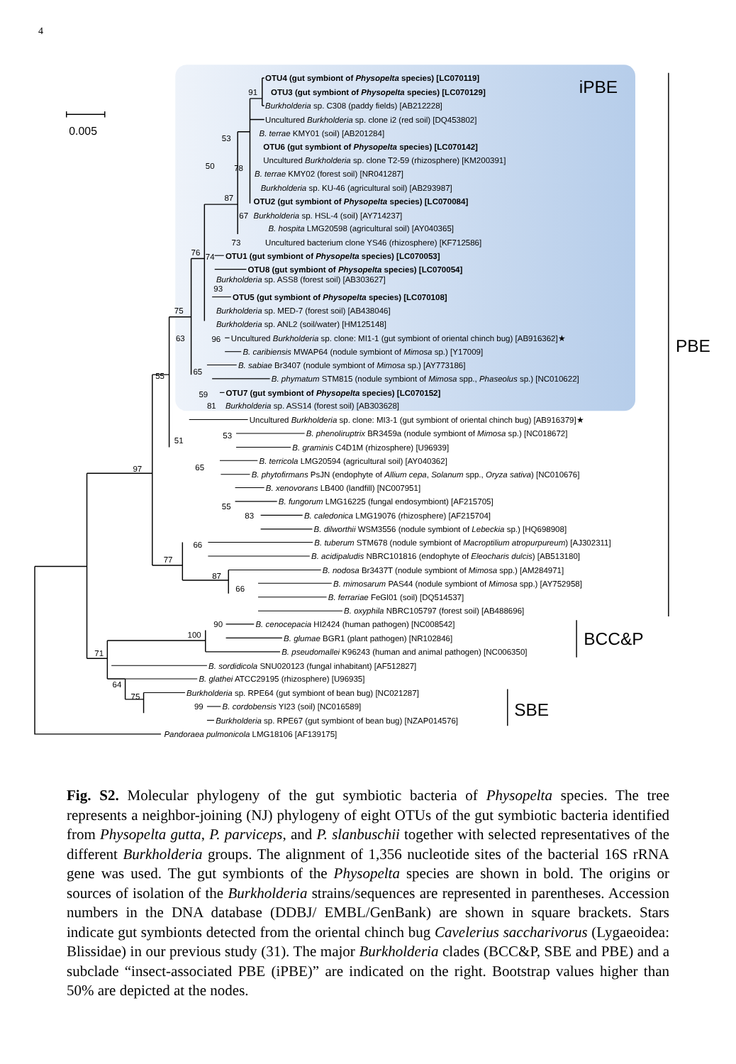4
0.005
iPBE
91
53
50
78
87
67
73
76
74
93
75
63
96
65
55
59
81
OTU4 (gut symbiont of Physopelta species) [LC070119]
OTU3 (gut symbiont of Physopelta species) [LC070129]
Burkholderia sp. C308 (paddy fields) [AB212228]
Uncultured Burkholderia sp. clone i2 (red soil) [DQ453802]
B. terrae KMY01 (soil) [AB201284]
OTU6 (gut symbiont of Physopelta species) [LC070142]
Uncultured Burkholderia sp. clone T2-59 (rhizosphere) [KM200391]
B. terrae KMY02 (forest soil) [NR041287]
Burkholderia sp. KU-46 (agricultural soil) [AB293987]
OTU2 (gut symbiont of Physopelta species) [LC070084]
Burkholderia sp. HSL-4 (soil) [AY714237]
B. hospita LMG20598 (agricultural soil) [AY040365]
Uncultured bacterium clone YS46 (rhizosphere) [KF712586]
OTU1 (gut symbiont of Physopelta species) [LC070053]
OTU8 (gut symbiont of Physopelta species) [LC070054]
Burkholderia sp. ASS8 (forest soil) [AB303627]
OTU5 (gut symbiont of Physopelta species) [LC070108]
Burkholderia sp. MED-7 (forest soil) [AB438046]
Burkholderia sp. ANL2 (soil/water) [HM125148]
Uncultured Burkholderia sp. clone: MI1-1 (gut symbiont of oriental chinch bug) [AB916362]★
B. caribiensis MWAP64 (nodule symbiont of Mimosa sp.) [Y17009]
B. sabiae Br3407 (nodule symbiont of Mimosa sp.) [AY773186]
B. phymatum STM815 (nodule symbiont of Mimosa spp., Phaseolus sp.) [NC010622]
OTU7 (gut symbiont of Physopelta species) [LC070152]
Burkholderia sp. ASS14 (forest soil) [AB303628]
PBE
Uncultured Burkholderia sp. clone: MI3-1 (gut symbiont of oriental chinch bug) [AB916379]★
51
53
B. phenoliruptrix BR3459a (nodule symbiont of Mimosa sp.) [NC018672]
B. graminis C4D1M (rhizosphere) [U96939]
65
97
B. terricola LMG20594 (agricultural soil) [AY040362]
B. phytofirmans PsJN (endophyte of Allium cepa, Solanum spp., Oryza sativa) [NC010676]
B. xenovorans LB400 (landfill) [NC007951]
B. fungorum LMG16225 (fungal endosymbiont) [AF215705]
55
83
B. caledonica LMG19076 (rhizosphere) [AF215704]
B. dilworthii WSM3556 (nodule symbiont of Lebeckia sp.) [HQ698908]
66
B. tuberum STM678 (nodule symbiont of Macroptilium atropurpureum) [AJ302311]
B. acidipaludis NBRC101816 (endophyte of Eleocharis dulcis) [AB513180]
77
87
B. nodosa Br3437T (nodule symbiont of Mimosa spp.) [AM284971]
B. mimosarum PAS44 (nodule symbiont of Mimosa spp.) [AY752958]
66
B. ferrariae FeGl01 (soil) [DQ514537]
B. oxyphila NBRC105797 (forest soil) [AB488696]
90
B. cenocepacia HI2424 (human pathogen) [NC008542]
100
B. glumae BGR1 (plant pathogen) [NR102846]
BCC&P
B. pseudomallei K96243 (human and animal pathogen) [NC006350]
71
B. sordidicola SNU020123 (fungal inhabitant) [AF512827]
B. glathei ATCC29195 (rhizosphere) [U96935]
64
Burkholderia sp. RPE64 (gut symbiont of bean bug) [NC021287]
75
99
B. cordobensis YI23 (soil) [NC016589]
SBE
Burkholderia sp. RPE67 (gut symbiont of bean bug) [NZAP014576]
Pandoraea pulmonicola LMG18106 [AF139175]
Fig. S2. Molecular phylogeny of the gut symbiotic bacteria of Physopelta species. The tree represents a neighbor-joining (NJ) phylogeny of eight OTUs of the gut symbiotic bacteria identified from Physopelta gutta, P. parviceps, and P. slanbuschii together with selected representatives of the different Burkholderia groups. The alignment of 1,356 nucleotide sites of the bacterial 16S rRNA gene was used. The gut symbionts of the Physopelta species are shown in bold. The origins or sources of isolation of the Burkholderia strains/sequences are represented in parentheses. Accession numbers in the DNA database (DDBJ/ EMBL/GenBank) are shown in square brackets. Stars indicate gut symbionts detected from the oriental chinch bug Cavelerius saccharivorus (Lygaeoidea: Blissidae) in our previous study (31). The major Burkholderia clades (BCC&P, SBE and PBE) and a subclade “insect-associated PBE (iPBE)” are indicated on the right. Bootstrap values higher than 50% are depicted at the nodes.